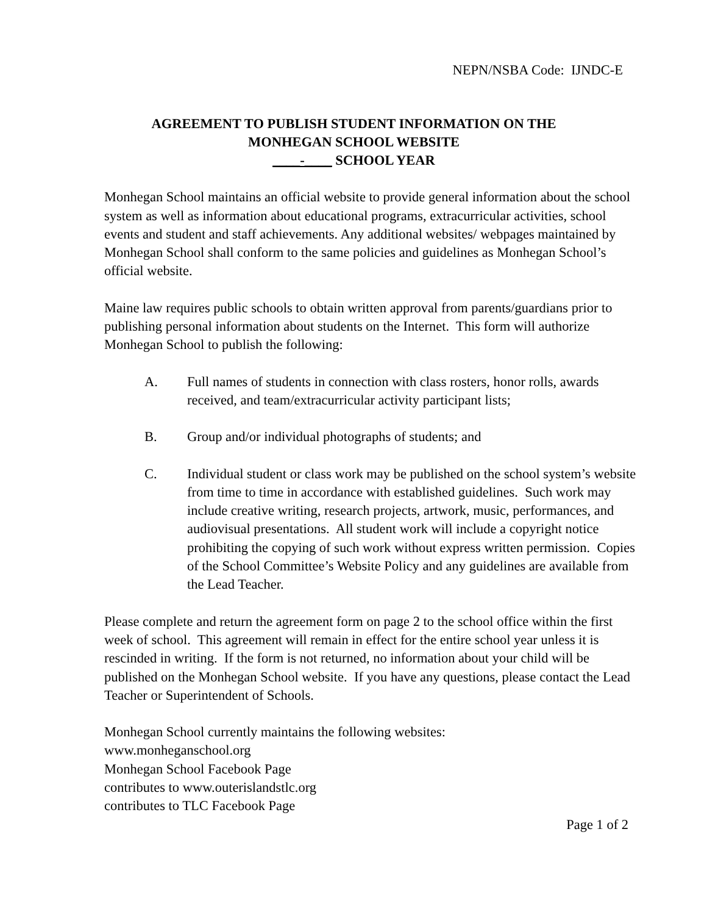NEPN/NSBA Code: IJNDC-E
AGREEMENT TO PUBLISH STUDENT INFORMATION ON THE
MONHEGAN SCHOOL WEBSITE
____-____ SCHOOL YEAR
Monhegan School maintains an official website to provide general information about the school system as well as information about educational programs, extracurricular activities, school events and student and staff achievements. Any additional websites/ webpages maintained by Monhegan School shall conform to the same policies and guidelines as Monhegan School’s official website.
Maine law requires public schools to obtain written approval from parents/guardians prior to publishing personal information about students on the Internet. This form will authorize Monhegan School to publish the following:
A. Full names of students in connection with class rosters, honor rolls, awards received, and team/extracurricular activity participant lists;
B. Group and/or individual photographs of students; and
C. Individual student or class work may be published on the school system’s website from time to time in accordance with established guidelines. Such work may include creative writing, research projects, artwork, music, performances, and audiovisual presentations. All student work will include a copyright notice prohibiting the copying of such work without express written permission. Copies of the School Committee’s Website Policy and any guidelines are available from the Lead Teacher.
Please complete and return the agreement form on page 2 to the school office within the first week of school. This agreement will remain in effect for the entire school year unless it is rescinded in writing. If the form is not returned, no information about your child will be published on the Monhegan School website. If you have any questions, please contact the Lead Teacher or Superintendent of Schools.
Monhegan School currently maintains the following websites:
www.monheganschool.org
Monhegan School Facebook Page
contributes to www.outerislandstlc.org
contributes to TLC Facebook Page
Page 1 of 2